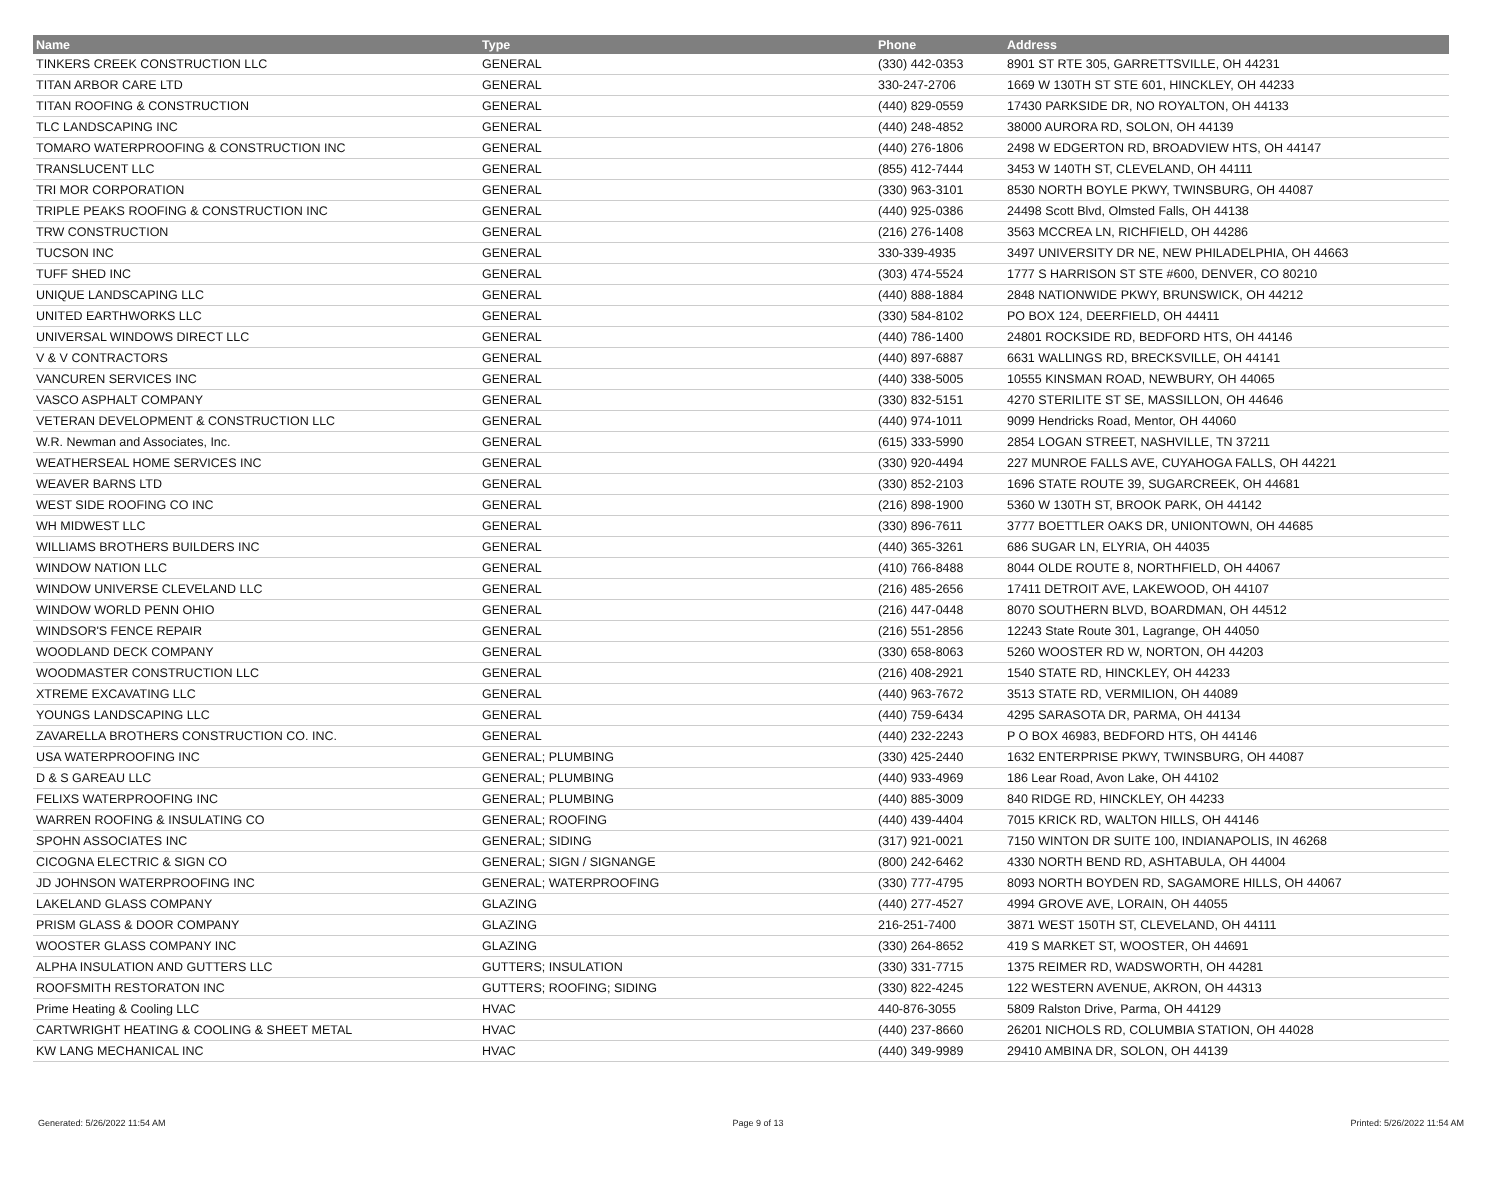| Name | Type | Phone | Address |
| --- | --- | --- | --- |
| TINKERS CREEK CONSTRUCTION LLC | GENERAL | (330) 442-0353 | 8901 ST RTE 305, GARRETTSVILLE, OH 44231 |
| TITAN ARBOR CARE LTD | GENERAL | 330-247-2706 | 1669 W 130TH ST STE 601, HINCKLEY, OH 44233 |
| TITAN ROOFING & CONSTRUCTION | GENERAL | (440) 829-0559 | 17430 PARKSIDE DR, NO ROYALTON, OH 44133 |
| TLC LANDSCAPING INC | GENERAL | (440) 248-4852 | 38000 AURORA RD, SOLON, OH 44139 |
| TOMARO WATERPROOFING & CONSTRUCTION INC | GENERAL | (440) 276-1806 | 2498 W EDGERTON RD, BROADVIEW HTS, OH 44147 |
| TRANSLUCENT LLC | GENERAL | (855) 412-7444 | 3453 W 140TH ST, CLEVELAND, OH 44111 |
| TRI MOR CORPORATION | GENERAL | (330) 963-3101 | 8530 NORTH BOYLE PKWY, TWINSBURG, OH 44087 |
| TRIPLE PEAKS ROOFING & CONSTRUCTION INC | GENERAL | (440) 925-0386 | 24498 Scott Blvd, Olmsted Falls, OH 44138 |
| TRW CONSTRUCTION | GENERAL | (216) 276-1408 | 3563 MCCREA LN, RICHFIELD, OH 44286 |
| TUCSON INC | GENERAL | 330-339-4935 | 3497 UNIVERSITY DR NE, NEW PHILADELPHIA, OH 44663 |
| TUFF SHED INC | GENERAL | (303) 474-5524 | 1777 S HARRISON ST STE #600, DENVER, CO 80210 |
| UNIQUE LANDSCAPING LLC | GENERAL | (440) 888-1884 | 2848 NATIONWIDE PKWY, BRUNSWICK, OH 44212 |
| UNITED EARTHWORKS LLC | GENERAL | (330) 584-8102 | PO BOX 124, DEERFIELD, OH 44411 |
| UNIVERSAL WINDOWS DIRECT LLC | GENERAL | (440) 786-1400 | 24801 ROCKSIDE RD, BEDFORD HTS, OH 44146 |
| V & V CONTRACTORS | GENERAL | (440) 897-6887 | 6631 WALLINGS RD, BRECKSVILLE, OH 44141 |
| VANCUREN SERVICES INC | GENERAL | (440) 338-5005 | 10555 KINSMAN ROAD, NEWBURY, OH 44065 |
| VASCO ASPHALT COMPANY | GENERAL | (330) 832-5151 | 4270 STERILITE ST SE, MASSILLON, OH 44646 |
| VETERAN DEVELOPMENT & CONSTRUCTION LLC | GENERAL | (440) 974-1011 | 9099 Hendricks Road, Mentor, OH 44060 |
| W.R. Newman and Associates, Inc. | GENERAL | (615) 333-5990 | 2854 LOGAN STREET, NASHVILLE, TN 37211 |
| WEATHERSEAL HOME SERVICES INC | GENERAL | (330) 920-4494 | 227 MUNROE FALLS AVE, CUYAHOGA FALLS, OH 44221 |
| WEAVER BARNS LTD | GENERAL | (330) 852-2103 | 1696 STATE ROUTE 39, SUGARCREEK, OH 44681 |
| WEST SIDE ROOFING CO INC | GENERAL | (216) 898-1900 | 5360 W 130TH ST, BROOK PARK, OH 44142 |
| WH MIDWEST LLC | GENERAL | (330) 896-7611 | 3777 BOETTLER OAKS DR, UNIONTOWN, OH 44685 |
| WILLIAMS BROTHERS BUILDERS INC | GENERAL | (440) 365-3261 | 686 SUGAR LN, ELYRIA, OH 44035 |
| WINDOW NATION LLC | GENERAL | (410) 766-8488 | 8044 OLDE ROUTE 8, NORTHFIELD, OH 44067 |
| WINDOW UNIVERSE CLEVELAND LLC | GENERAL | (216) 485-2656 | 17411 DETROIT AVE, LAKEWOOD, OH 44107 |
| WINDOW WORLD PENN OHIO | GENERAL | (216) 447-0448 | 8070 SOUTHERN BLVD, BOARDMAN, OH 44512 |
| WINDSOR'S FENCE REPAIR | GENERAL | (216) 551-2856 | 12243 State Route 301, Lagrange, OH 44050 |
| WOODLAND DECK COMPANY | GENERAL | (330) 658-8063 | 5260 WOOSTER RD W, NORTON, OH 44203 |
| WOODMASTER CONSTRUCTION LLC | GENERAL | (216) 408-2921 | 1540 STATE RD, HINCKLEY, OH 44233 |
| XTREME EXCAVATING LLC | GENERAL | (440) 963-7672 | 3513 STATE RD, VERMILION, OH 44089 |
| YOUNGS LANDSCAPING LLC | GENERAL | (440) 759-6434 | 4295 SARASOTA DR, PARMA, OH 44134 |
| ZAVARELLA BROTHERS CONSTRUCTION CO. INC. | GENERAL | (440) 232-2243 | P O BOX 46983, BEDFORD HTS, OH 44146 |
| USA WATERPROOFING INC | GENERAL; PLUMBING | (330) 425-2440 | 1632 ENTERPRISE PKWY, TWINSBURG, OH 44087 |
| D & S GAREAU LLC | GENERAL; PLUMBING | (440) 933-4969 | 186 Lear Road, Avon Lake, OH 44102 |
| FELIXS WATERPROOFING INC | GENERAL; PLUMBING | (440) 885-3009 | 840 RIDGE RD, HINCKLEY, OH 44233 |
| WARREN ROOFING & INSULATING CO | GENERAL; ROOFING | (440) 439-4404 | 7015 KRICK RD, WALTON HILLS, OH 44146 |
| SPOHN ASSOCIATES INC | GENERAL; SIDING | (317) 921-0021 | 7150 WINTON DR SUITE 100, INDIANAPOLIS, IN 46268 |
| CICOGNA ELECTRIC & SIGN CO | GENERAL; SIGN / SIGNANGE | (800) 242-6462 | 4330 NORTH BEND RD, ASHTABULA, OH 44004 |
| JD JOHNSON WATERPROOFING INC | GENERAL; WATERPROOFING | (330) 777-4795 | 8093 NORTH BOYDEN RD, SAGAMORE HILLS, OH 44067 |
| LAKELAND GLASS COMPANY | GLAZING | (440) 277-4527 | 4994 GROVE AVE, LORAIN, OH 44055 |
| PRISM GLASS & DOOR COMPANY | GLAZING | 216-251-7400 | 3871 WEST 150TH ST, CLEVELAND, OH 44111 |
| WOOSTER GLASS COMPANY INC | GLAZING | (330) 264-8652 | 419 S MARKET ST, WOOSTER, OH 44691 |
| ALPHA INSULATION AND GUTTERS LLC | GUTTERS; INSULATION | (330) 331-7715 | 1375 REIMER RD, WADSWORTH, OH 44281 |
| ROOFSMITH RESTORATON INC | GUTTERS; ROOFING; SIDING | (330) 822-4245 | 122 WESTERN AVENUE, AKRON, OH 44313 |
| Prime Heating & Cooling LLC | HVAC | 440-876-3055 | 5809 Ralston Drive, Parma, OH 44129 |
| CARTWRIGHT HEATING & COOLING & SHEET METAL | HVAC | (440) 237-8660 | 26201 NICHOLS RD, COLUMBIA STATION, OH 44028 |
| KW LANG MECHANICAL INC | HVAC | (440) 349-9989 | 29410 AMBINA DR, SOLON, OH 44139 |
Generated: 5/26/2022 11:54 AM Page 9 of 13 Printed: 5/26/2022 11:54 AM